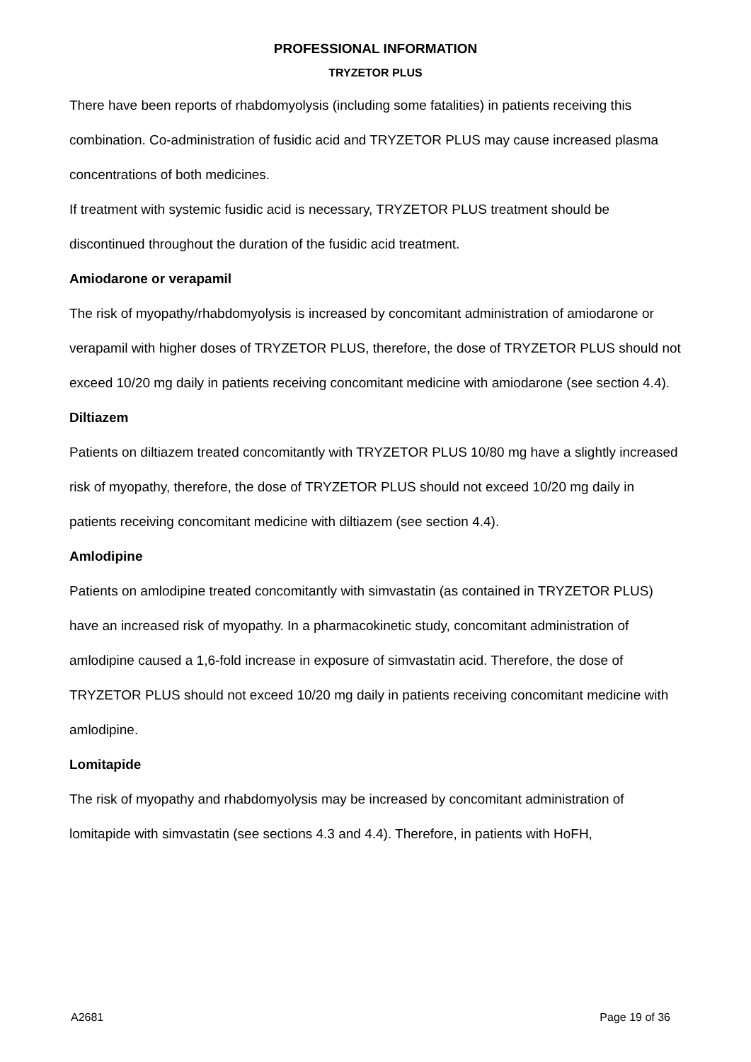PROFESSIONAL INFORMATION
TRYZETOR PLUS
There have been reports of rhabdomyolysis (including some fatalities) in patients receiving this combination. Co-administration of fusidic acid and TRYZETOR PLUS may cause increased plasma concentrations of both medicines.
If treatment with systemic fusidic acid is necessary, TRYZETOR PLUS treatment should be discontinued throughout the duration of the fusidic acid treatment.
Amiodarone or verapamil
The risk of myopathy/rhabdomyolysis is increased by concomitant administration of amiodarone or verapamil with higher doses of TRYZETOR PLUS, therefore, the dose of TRYZETOR PLUS should not exceed 10/20 mg daily in patients receiving concomitant medicine with amiodarone (see section 4.4).
Diltiazem
Patients on diltiazem treated concomitantly with TRYZETOR PLUS 10/80 mg have a slightly increased risk of myopathy, therefore, the dose of TRYZETOR PLUS should not exceed 10/20 mg daily in patients receiving concomitant medicine with diltiazem (see section 4.4).
Amlodipine
Patients on amlodipine treated concomitantly with simvastatin (as contained in TRYZETOR PLUS) have an increased risk of myopathy. In a pharmacokinetic study, concomitant administration of amlodipine caused a 1,6-fold increase in exposure of simvastatin acid. Therefore, the dose of TRYZETOR PLUS should not exceed 10/20 mg daily in patients receiving concomitant medicine with amlodipine.
Lomitapide
The risk of myopathy and rhabdomyolysis may be increased by concomitant administration of lomitapide with simvastatin (see sections 4.3 and 4.4). Therefore, in patients with HoFH,
A2681 Page 19 of 36